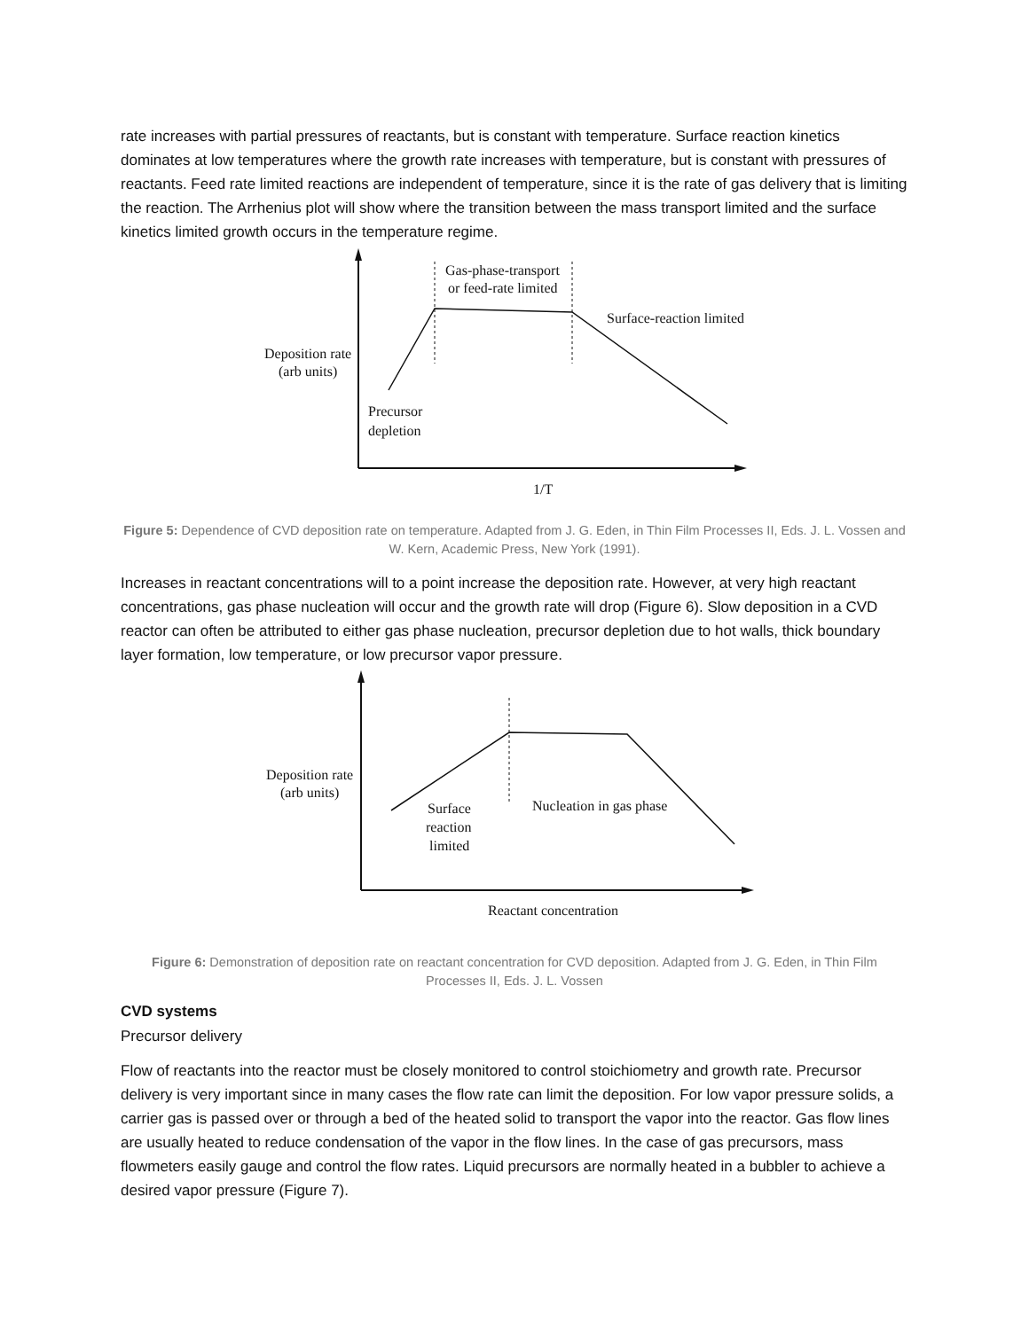rate increases with partial pressures of reactants, but is constant with temperature. Surface reaction kinetics dominates at low temperatures where the growth rate increases with temperature, but is constant with pressures of reactants. Feed rate limited reactions are independent of temperature, since it is the rate of gas delivery that is limiting the reaction. The Arrhenius plot will show where the transition between the mass transport limited and the surface kinetics limited growth occurs in the temperature regime.
Gas-phase-transport
or feed-rate limited
Surface-reaction limited
Deposition rate
(arb units)
Precursor
depletion
1/T
Figure 5: Dependence of CVD deposition rate on temperature. Adapted from J. G. Eden, in Thin Film Processes II, Eds. J. L. Vossen and W. Kern, Academic Press, New York (1991).
Increases in reactant concentrations will to a point increase the deposition rate. However, at very high reactant concentrations, gas phase nucleation will occur and the growth rate will drop (Figure 6). Slow deposition in a CVD reactor can often be attributed to either gas phase nucleation, precursor depletion due to hot walls, thick boundary layer formation, low temperature, or low precursor vapor pressure.
Deposition rate
(arb units)
Surface
reaction
limited
Nucleation in gas phase
Reactant concentration
Figure 6: Demonstration of deposition rate on reactant concentration for CVD deposition. Adapted from J. G. Eden, in Thin Film Processes II, Eds. J. L. Vossen
CVD systems
Precursor delivery
Flow of reactants into the reactor must be closely monitored to control stoichiometry and growth rate. Precursor delivery is very important since in many cases the flow rate can limit the deposition. For low vapor pressure solids, a carrier gas is passed over or through a bed of the heated solid to transport the vapor into the reactor. Gas flow lines are usually heated to reduce condensation of the vapor in the flow lines. In the case of gas precursors, mass flowmeters easily gauge and control the flow rates. Liquid precursors are normally heated in a bubbler to achieve a desired vapor pressure (Figure 7).